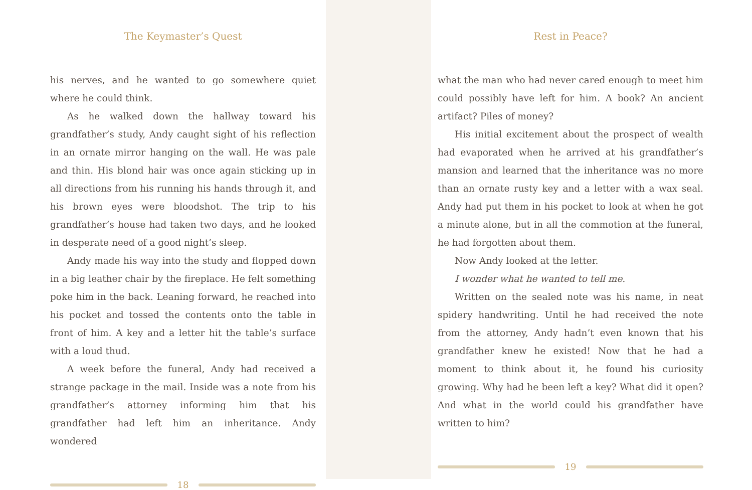The Keymaster’s Quest
his nerves, and he wanted to go somewhere quiet where he could think.
As he walked down the hallway toward his grandfather’s study, Andy caught sight of his reflection in an ornate mirror hanging on the wall. He was pale and thin. His blond hair was once again sticking up in all directions from his running his hands through it, and his brown eyes were bloodshot. The trip to his grandfather’s house had taken two days, and he looked in desperate need of a good night’s sleep.
Andy made his way into the study and flopped down in a big leather chair by the fireplace. He felt something poke him in the back. Leaning forward, he reached into his pocket and tossed the contents onto the table in front of him. A key and a letter hit the table’s surface with a loud thud.
A week before the funeral, Andy had received a strange package in the mail. Inside was a note from his grandfather’s attorney informing him that his grandfather had left him an inheritance. Andy wondered
18
Rest in Peace?
what the man who had never cared enough to meet him could possibly have left for him. A book? An ancient artifact? Piles of money?
His initial excitement about the prospect of wealth had evaporated when he arrived at his grandfather’s mansion and learned that the inheritance was no more than an ornate rusty key and a letter with a wax seal. Andy had put them in his pocket to look at when he got a minute alone, but in all the commotion at the funeral, he had forgotten about them.
Now Andy looked at the letter.
I wonder what he wanted to tell me.
Written on the sealed note was his name, in neat spidery handwriting. Until he had received the note from the attorney, Andy hadn’t even known that his grandfather knew he existed! Now that he had a moment to think about it, he found his curiosity growing. Why had he been left a key? What did it open? And what in the world could his grandfather have written to him?
19